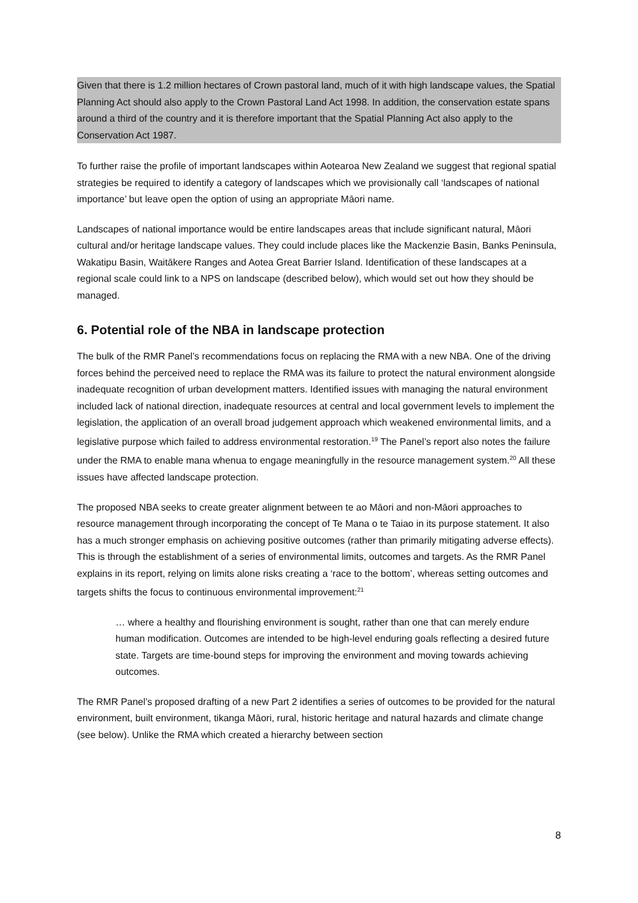Given that there is 1.2 million hectares of Crown pastoral land, much of it with high landscape values, the Spatial Planning Act should also apply to the Crown Pastoral Land Act 1998. In addition, the conservation estate spans around a third of the country and it is therefore important that the Spatial Planning Act also apply to the Conservation Act 1987.
To further raise the profile of important landscapes within Aotearoa New Zealand we suggest that regional spatial strategies be required to identify a category of landscapes which we provisionally call ‘landscapes of national importance’ but leave open the option of using an appropriate Māori name.
Landscapes of national importance would be entire landscapes areas that include significant natural, Māori cultural and/or heritage landscape values. They could include places like the Mackenzie Basin, Banks Peninsula, Wakatipu Basin, Waitākere Ranges and Aotea Great Barrier Island. Identification of these landscapes at a regional scale could link to a NPS on landscape (described below), which would set out how they should be managed.
6. Potential role of the NBA in landscape protection
The bulk of the RMR Panel’s recommendations focus on replacing the RMA with a new NBA. One of the driving forces behind the perceived need to replace the RMA was its failure to protect the natural environment alongside inadequate recognition of urban development matters. Identified issues with managing the natural environment included lack of national direction, inadequate resources at central and local government levels to implement the legislation, the application of an overall broad judgement approach which weakened environmental limits, and a legislative purpose which failed to address environmental restoration.<sup>19</sup> The Panel’s report also notes the failure under the RMA to enable mana whenua to engage meaningfully in the resource management system.<sup>20</sup> All these issues have affected landscape protection.
The proposed NBA seeks to create greater alignment between te ao Māori and non-Māori approaches to resource management through incorporating the concept of Te Mana o te Taiao in its purpose statement. It also has a much stronger emphasis on achieving positive outcomes (rather than primarily mitigating adverse effects). This is through the establishment of a series of environmental limits, outcomes and targets. As the RMR Panel explains in its report, relying on limits alone risks creating a ‘race to the bottom’, whereas setting outcomes and targets shifts the focus to continuous environmental improvement:<sup>21</sup>
… where a healthy and flourishing environment is sought, rather than one that can merely endure human modification. Outcomes are intended to be high-level enduring goals reflecting a desired future state. Targets are time-bound steps for improving the environment and moving towards achieving outcomes.
The RMR Panel’s proposed drafting of a new Part 2 identifies a series of outcomes to be provided for the natural environment, built environment, tikanga Māori, rural, historic heritage and natural hazards and climate change (see below). Unlike the RMA which created a hierarchy between section
8